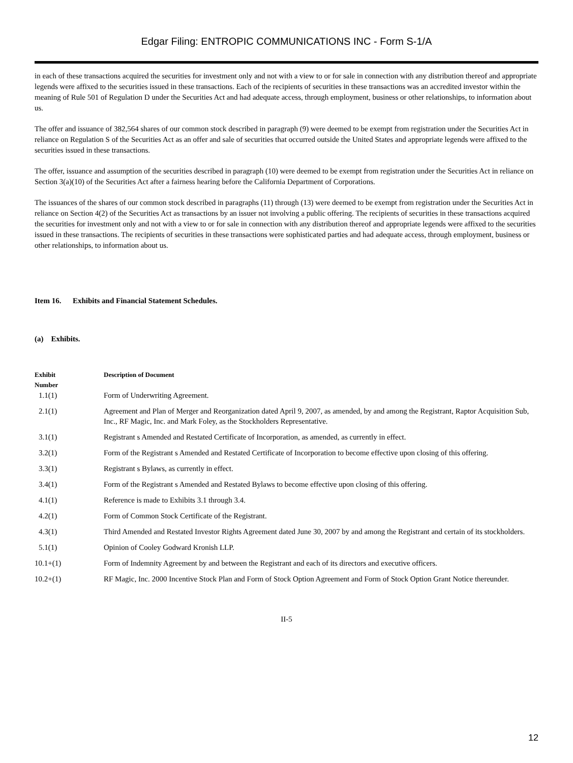Edgar Filing: ENTROPIC COMMUNICATIONS INC - Form S-1/A
in each of these transactions acquired the securities for investment only and not with a view to or for sale in connection with any distribution thereof and appropriate legends were affixed to the securities issued in these transactions. Each of the recipients of securities in these transactions was an accredited investor within the meaning of Rule 501 of Regulation D under the Securities Act and had adequate access, through employment, business or other relationships, to information about us.
The offer and issuance of 382,564 shares of our common stock described in paragraph (9) were deemed to be exempt from registration under the Securities Act in reliance on Regulation S of the Securities Act as an offer and sale of securities that occurred outside the United States and appropriate legends were affixed to the securities issued in these transactions.
The offer, issuance and assumption of the securities described in paragraph (10) were deemed to be exempt from registration under the Securities Act in reliance on Section 3(a)(10) of the Securities Act after a fairness hearing before the California Department of Corporations.
The issuances of the shares of our common stock described in paragraphs (11) through (13) were deemed to be exempt from registration under the Securities Act in reliance on Section 4(2) of the Securities Act as transactions by an issuer not involving a public offering. The recipients of securities in these transactions acquired the securities for investment only and not with a view to or for sale in connection with any distribution thereof and appropriate legends were affixed to the securities issued in these transactions. The recipients of securities in these transactions were sophisticated parties and had adequate access, through employment, business or other relationships, to information about us.
Item 16. Exhibits and Financial Statement Schedules.
(a) Exhibits.
| Exhibit Number | Description of Document |
| --- | --- |
| 1.1(1) | Form of Underwriting Agreement. |
| 2.1(1) | Agreement and Plan of Merger and Reorganization dated April 9, 2007, as amended, by and among the Registrant, Raptor Acquisition Sub, Inc., RF Magic, Inc. and Mark Foley, as the Stockholders Representative. |
| 3.1(1) | Registrant s Amended and Restated Certificate of Incorporation, as amended, as currently in effect. |
| 3.2(1) | Form of the Registrant s Amended and Restated Certificate of Incorporation to become effective upon closing of this offering. |
| 3.3(1) | Registrant s Bylaws, as currently in effect. |
| 3.4(1) | Form of the Registrant s Amended and Restated Bylaws to become effective upon closing of this offering. |
| 4.1(1) | Reference is made to Exhibits 3.1 through 3.4. |
| 4.2(1) | Form of Common Stock Certificate of the Registrant. |
| 4.3(1) | Third Amended and Restated Investor Rights Agreement dated June 30, 2007 by and among the Registrant and certain of its stockholders. |
| 5.1(1) | Opinion of Cooley Godward Kronish LLP. |
| 10.1+(1) | Form of Indemnity Agreement by and between the Registrant and each of its directors and executive officers. |
| 10.2+(1) | RF Magic, Inc. 2000 Incentive Stock Plan and Form of Stock Option Agreement and Form of Stock Option Grant Notice thereunder. |
II-5
12